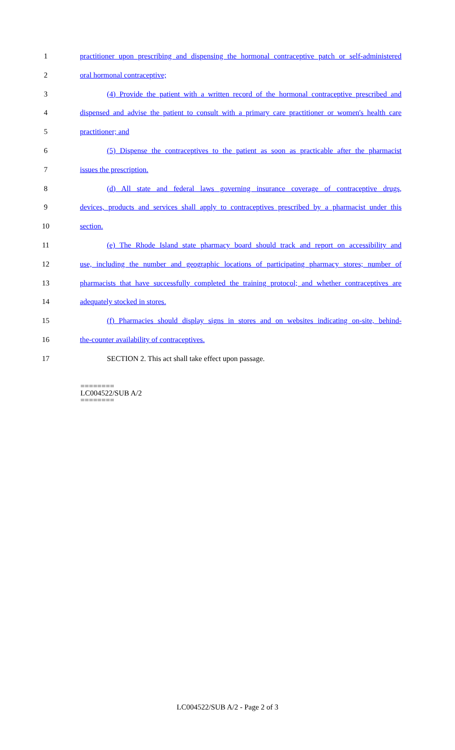1 practitioner upon prescribing and dispensing the hormonal contraceptive patch or self-administered
2 oral hormonal contraceptive;
3 (4) Provide the patient with a written record of the hormonal contraceptive prescribed and
4 dispensed and advise the patient to consult with a primary care practitioner or women's health care
5 practitioner; and
6 (5) Dispense the contraceptives to the patient as soon as practicable after the pharmacist
7 issues the prescription.
8 (d) All state and federal laws governing insurance coverage of contraceptive drugs,
9 devices, products and services shall apply to contraceptives prescribed by a pharmacist under this
10 section.
11 (e) The Rhode Island state pharmacy board should track and report on accessibility and
12 use, including the number and geographic locations of participating pharmacy stores; number of
13 pharmacists that have successfully completed the training protocol; and whether contraceptives are
14 adequately stocked in stores.
15 (f) Pharmacies should display signs in stores and on websites indicating on-site, behind-
16 the-counter availability of contraceptives.
17 SECTION 2. This act shall take effect upon passage.
========
LC004522/SUB A/2
========
LC004522/SUB A/2 - Page 2 of 3